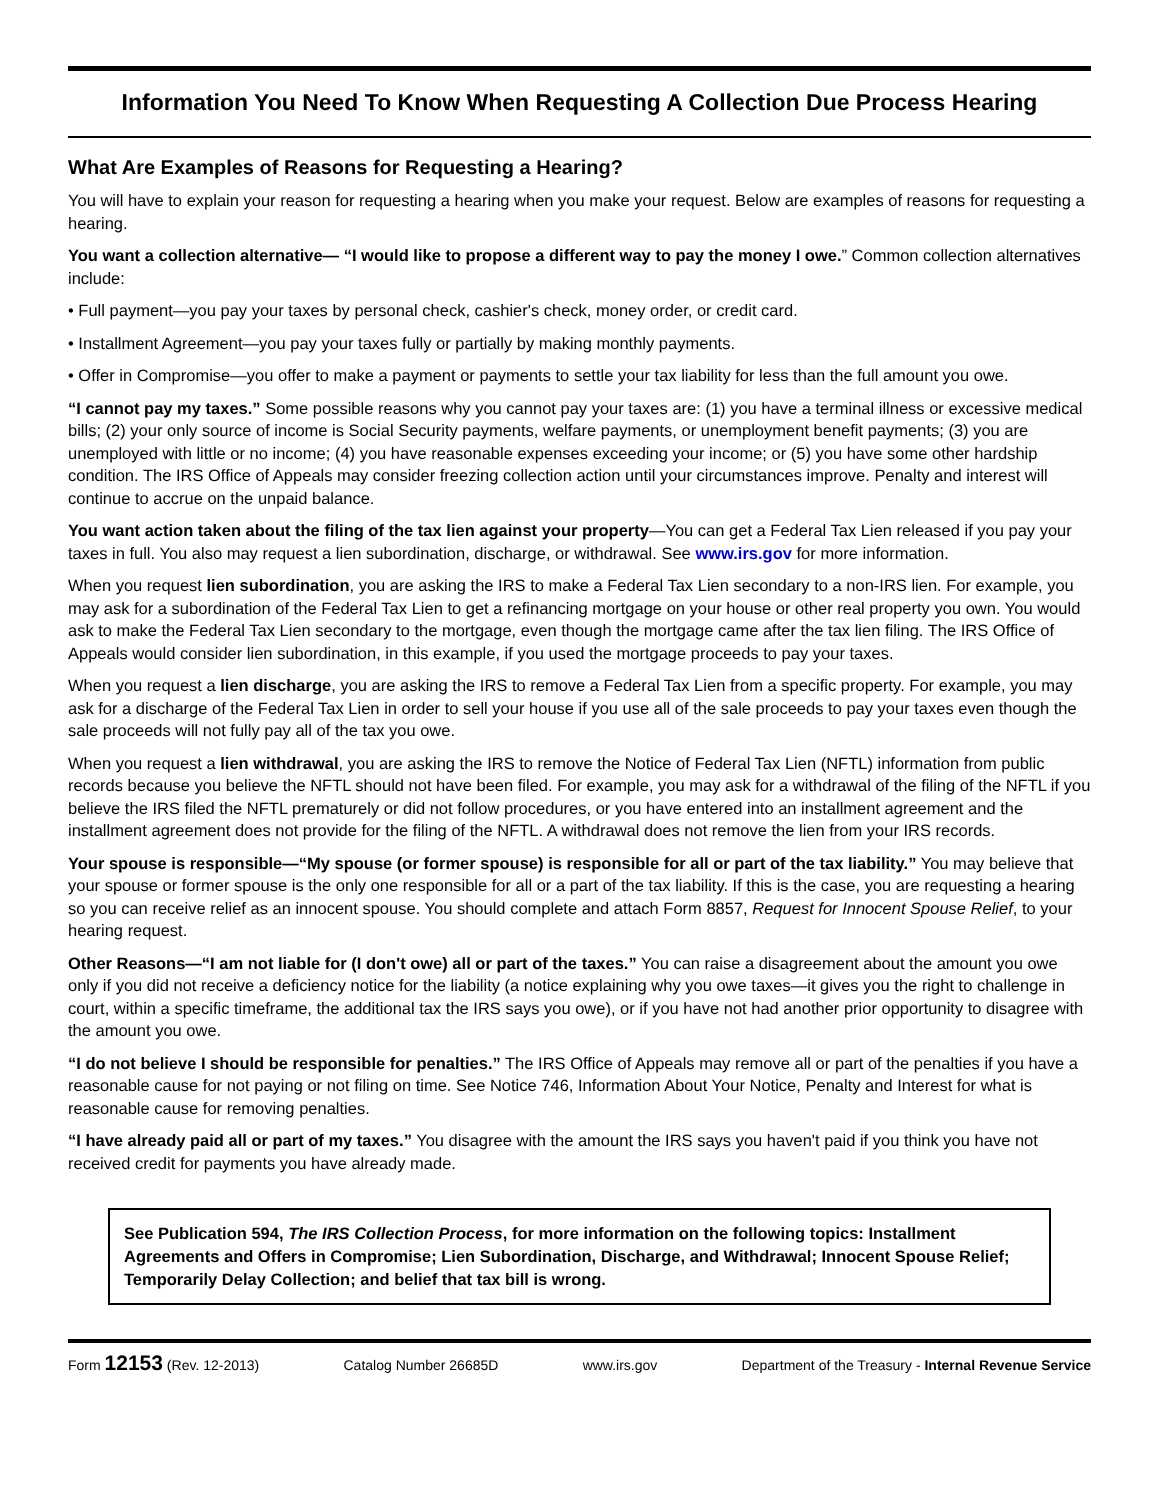Information You Need To Know When Requesting A Collection Due Process Hearing
What Are Examples of Reasons for Requesting a Hearing?
You will have to explain your reason for requesting a hearing when you make your request. Below are examples of reasons for requesting a hearing.
You want a collection alternative— “I would like to propose a different way to pay the money I owe.” Common collection alternatives include:
• Full payment—you pay your taxes by personal check, cashier's check, money order, or credit card.
• Installment Agreement—you pay your taxes fully or partially by making monthly payments.
• Offer in Compromise—you offer to make a payment or payments to settle your tax liability for less than the full amount you owe.
“I cannot pay my taxes.” Some possible reasons why you cannot pay your taxes are: (1) you have a terminal illness or excessive medical bills; (2) your only source of income is Social Security payments, welfare payments, or unemployment benefit payments; (3) you are unemployed with little or no income; (4) you have reasonable expenses exceeding your income; or (5) you have some other hardship condition. The IRS Office of Appeals may consider freezing collection action until your circumstances improve. Penalty and interest will continue to accrue on the unpaid balance.
You want action taken about the filing of the tax lien against your property—You can get a Federal Tax Lien released if you pay your taxes in full. You also may request a lien subordination, discharge, or withdrawal. See www.irs.gov for more information.
When you request lien subordination, you are asking the IRS to make a Federal Tax Lien secondary to a non-IRS lien. For example, you may ask for a subordination of the Federal Tax Lien to get a refinancing mortgage on your house or other real property you own. You would ask to make the Federal Tax Lien secondary to the mortgage, even though the mortgage came after the tax lien filing. The IRS Office of Appeals would consider lien subordination, in this example, if you used the mortgage proceeds to pay your taxes.
When you request a lien discharge, you are asking the IRS to remove a Federal Tax Lien from a specific property. For example, you may ask for a discharge of the Federal Tax Lien in order to sell your house if you use all of the sale proceeds to pay your taxes even though the sale proceeds will not fully pay all of the tax you owe.
When you request a lien withdrawal, you are asking the IRS to remove the Notice of Federal Tax Lien (NFTL) information from public records because you believe the NFTL should not have been filed. For example, you may ask for a withdrawal of the filing of the NFTL if you believe the IRS filed the NFTL prematurely or did not follow procedures, or you have entered into an installment agreement and the installment agreement does not provide for the filing of the NFTL. A withdrawal does not remove the lien from your IRS records.
Your spouse is responsible—“My spouse (or former spouse) is responsible for all or part of the tax liability.” You may believe that your spouse or former spouse is the only one responsible for all or a part of the tax liability. If this is the case, you are requesting a hearing so you can receive relief as an innocent spouse. You should complete and attach Form 8857, Request for Innocent Spouse Relief, to your hearing request.
Other Reasons—“I am not liable for (I don't owe) all or part of the taxes.” You can raise a disagreement about the amount you owe only if you did not receive a deficiency notice for the liability (a notice explaining why you owe taxes—it gives you the right to challenge in court, within a specific timeframe, the additional tax the IRS says you owe), or if you have not had another prior opportunity to disagree with the amount you owe.
“I do not believe I should be responsible for penalties.” The IRS Office of Appeals may remove all or part of the penalties if you have a reasonable cause for not paying or not filing on time. See Notice 746, Information About Your Notice, Penalty and Interest for what is reasonable cause for removing penalties.
“I have already paid all or part of my taxes.” You disagree with the amount the IRS says you haven't paid if you think you have not received credit for payments you have already made.
See Publication 594, The IRS Collection Process, for more information on the following topics: Installment Agreements and Offers in Compromise; Lien Subordination, Discharge, and Withdrawal; Innocent Spouse Relief; Temporarily Delay Collection; and belief that tax bill is wrong.
Form 12153 (Rev. 12-2013) Catalog Number 26685D www.irs.gov Department of the Treasury - Internal Revenue Service